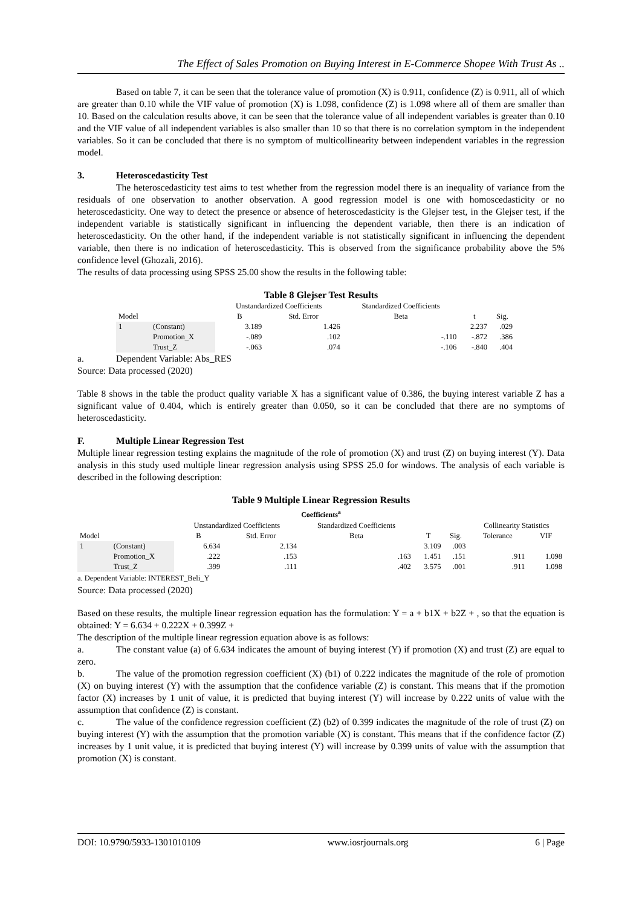The Effect of Sales Promotion on Buying Interest in E-Commerce Shopee With Trust As ..
Based on table 7, it can be seen that the tolerance value of promotion (X) is 0.911, confidence (Z) is 0.911, all of which are greater than 0.10 while the VIF value of promotion (X) is 1.098, confidence (Z) is 1.098 where all of them are smaller than 10. Based on the calculation results above, it can be seen that the tolerance value of all independent variables is greater than 0.10 and the VIF value of all independent variables is also smaller than 10 so that there is no correlation symptom in the independent variables. So it can be concluded that there is no symptom of multicollinearity between independent variables in the regression model.
3. Heteroscedasticity Test
The heteroscedasticity test aims to test whether from the regression model there is an inequality of variance from the residuals of one observation to another observation. A good regression model is one with homoscedasticity or no heteroscedasticity. One way to detect the presence or absence of heteroscedasticity is the Glejser test, in the Glejser test, if the independent variable is statistically significant in influencing the dependent variable, then there is an indication of heteroscedasticity. On the other hand, if the independent variable is not statistically significant in influencing the dependent variable, then there is no indication of heteroscedasticity. This is observed from the significance probability above the 5% confidence level (Ghozali, 2016).
The results of data processing using SPSS 25.00 show the results in the following table:
Table 8 Glejser Test Results
| | | Unstandardized Coefficients | | Standardized Coefficients | | |
| --- | --- | --- | --- | --- | --- | --- |
| Model | | B | Std. Error | Beta | t | Sig. |
| 1 | (Constant) | 3.189 | 1.426 | | 2.237 | .029 |
| | Promotion_X | -.089 | .102 | -.110 | -.872 | .386 |
| | Trust_Z | -.063 | .074 | -.106 | -.840 | .404 |
a. Dependent Variable: Abs_RES
Source: Data processed (2020)
Table 8 shows in the table the product quality variable X has a significant value of 0.386, the buying interest variable Z has a significant value of 0.404, which is entirely greater than 0.050, so it can be concluded that there are no symptoms of heteroscedasticity.
F. Multiple Linear Regression Test
Multiple linear regression testing explains the magnitude of the role of promotion (X) and trust (Z) on buying interest (Y). Data analysis in this study used multiple linear regression analysis using SPSS 25.0 for windows. The analysis of each variable is described in the following description:
Table 9 Multiple Linear Regression Results
Coefficients<sup>a</sup>
| | | Unstandardized Coefficients | | Standardized Coefficients | | | Collinearity Statistics | |
| --- | --- | --- | --- | --- | --- | --- | --- | --- |
| Model | | B | Std. Error | Beta | T | Sig. | Tolerance | VIF |
| 1 | (Constant) | 6.634 | 2.134 | | 3.109 | .003 | | |
| | Promotion_X | .222 | .153 | .163 | 1.451 | .151 | .911 | 1.098 |
| | Trust_Z | .399 | .111 | .402 | 3.575 | .001 | .911 | 1.098 |
a. Dependent Variable: INTEREST_Beli_Y
Source: Data processed (2020)
Based on these results, the multiple linear regression equation has the formulation: Y = a + b1X + b2Z + , so that the equation is obtained: Y = 6.634 + 0.222X + 0.399Z +
The description of the multiple linear regression equation above is as follows:
a. The constant value (a) of 6.634 indicates the amount of buying interest (Y) if promotion (X) and trust (Z) are equal to zero.
b. The value of the promotion regression coefficient (X) (b1) of 0.222 indicates the magnitude of the role of promotion (X) on buying interest (Y) with the assumption that the confidence variable (Z) is constant. This means that if the promotion factor (X) increases by 1 unit of value, it is predicted that buying interest (Y) will increase by 0.222 units of value with the assumption that confidence (Z) is constant.
c. The value of the confidence regression coefficient (Z) (b2) of 0.399 indicates the magnitude of the role of trust (Z) on buying interest (Y) with the assumption that the promotion variable (X) is constant. This means that if the confidence factor (Z) increases by 1 unit value, it is predicted that buying interest (Y) will increase by 0.399 units of value with the assumption that promotion (X) is constant.
DOI: 10.9790/5933-1301010109 www.iosrjournals.org 6 | Page